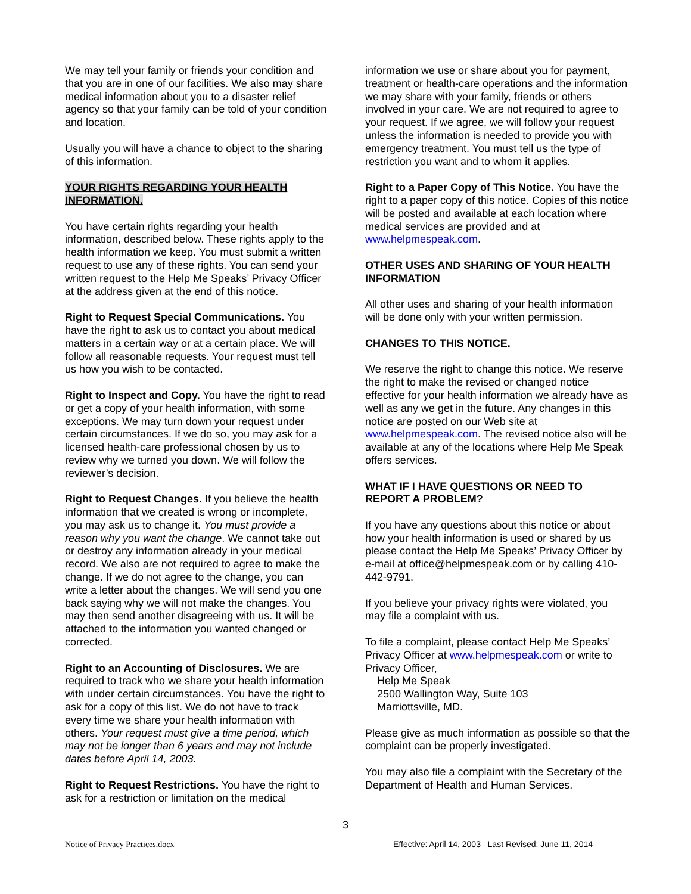We may tell your family or friends your condition and that you are in one of our facilities. We also may share medical information about you to a disaster relief agency so that your family can be told of your condition and location.
Usually you will have a chance to object to the sharing of this information.
YOUR RIGHTS REGARDING YOUR HEALTH INFORMATION.
You have certain rights regarding your health information, described below. These rights apply to the health information we keep. You must submit a written request to use any of these rights. You can send your written request to the Help Me Speaks’ Privacy Officer at the address given at the end of this notice.
Right to Request Special Communications. You have the right to ask us to contact you about medical matters in a certain way or at a certain place. We will follow all reasonable requests. Your request must tell us how you wish to be contacted.
Right to Inspect and Copy. You have the right to read or get a copy of your health information, with some exceptions. We may turn down your request under certain circumstances. If we do so, you may ask for a licensed health-care professional chosen by us to review why we turned you down. We will follow the reviewer’s decision.
Right to Request Changes. If you believe the health information that we created is wrong or incomplete, you may ask us to change it. You must provide a reason why you want the change. We cannot take out or destroy any information already in your medical record. We also are not required to agree to make the change. If we do not agree to the change, you can write a letter about the changes. We will send you one back saying why we will not make the changes. You may then send another disagreeing with us. It will be attached to the information you wanted changed or corrected.
Right to an Accounting of Disclosures. We are required to track who we share your health information with under certain circumstances. You have the right to ask for a copy of this list. We do not have to track every time we share your health information with others. Your request must give a time period, which may not be longer than 6 years and may not include dates before April 14, 2003.
Right to Request Restrictions. You have the right to ask for a restriction or limitation on the medical
information we use or share about you for payment, treatment or health-care operations and the information we may share with your family, friends or others involved in your care. We are not required to agree to your request. If we agree, we will follow your request unless the information is needed to provide you with emergency treatment. You must tell us the type of restriction you want and to whom it applies.
Right to a Paper Copy of This Notice. You have the right to a paper copy of this notice. Copies of this notice will be posted and available at each location where medical services are provided and at www.helpmespeak.com.
OTHER USES AND SHARING OF YOUR HEALTH INFORMATION
All other uses and sharing of your health information will be done only with your written permission.
CHANGES TO THIS NOTICE.
We reserve the right to change this notice. We reserve the right to make the revised or changed notice effective for your health information we already have as well as any we get in the future. Any changes in this notice are posted on our Web site at www.helpmespeak.com. The revised notice also will be available at any of the locations where Help Me Speak offers services.
WHAT IF I HAVE QUESTIONS OR NEED TO REPORT A PROBLEM?
If you have any questions about this notice or about how your health information is used or shared by us please contact the Help Me Speaks’ Privacy Officer by e-mail at office@helpmespeak.com or by calling 410-442-9791.
If you believe your privacy rights were violated, you may file a complaint with us.
To file a complaint, please contact Help Me Speaks’ Privacy Officer at www.helpmespeak.com or write to Privacy Officer,
Help Me Speak
2500 Wallington Way, Suite 103
Marriottsville, MD.
Please give as much information as possible so that the complaint can be properly investigated.
You may also file a complaint with the Secretary of the Department of Health and Human Services.
3
Notice of Privacy Practices.docx Effective: April 14, 2003 Last Revised: June 11, 2014